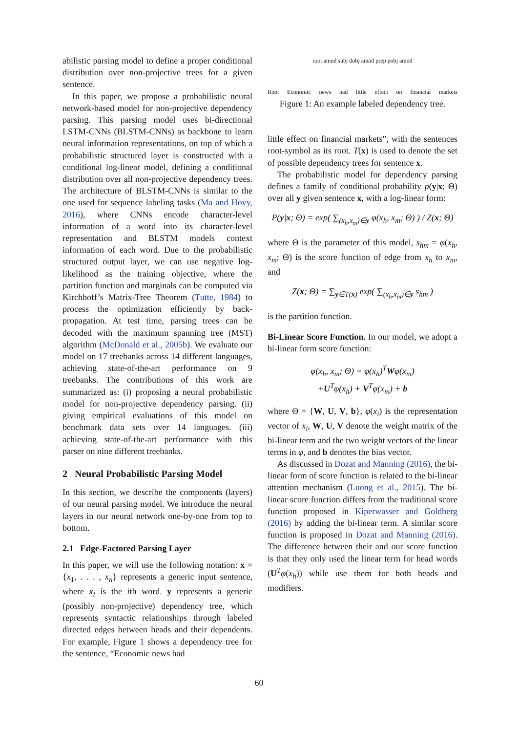abilistic parsing model to define a proper conditional distribution over non-projective trees for a given sentence.
In this paper, we propose a probabilistic neural network-based model for non-projective dependency parsing. This parsing model uses bi-directional LSTM-CNNs (BLSTM-CNNs) as backbone to learn neural information representations, on top of which a probabilistic structured layer is constructed with a conditional log-linear model, defining a conditional distribution over all non-projective dependency trees. The architecture of BLSTM-CNNs is similar to the one used for sequence labeling tasks (Ma and Hovy, 2016), where CNNs encode character-level information of a word into its character-level representation and BLSTM models context information of each word. Due to the probabilistic structured output layer, we can use negative log-likelihood as the training objective, where the partition function and marginals can be computed via Kirchhoff’s Matrix-Tree Theorem (Tutte, 1984) to process the optimization efficiently by back-propagation. At test time, parsing trees can be decoded with the maximum spanning tree (MST) algorithm (McDonald et al., 2005b). We evaluate our model on 17 treebanks across 14 different languages, achieving state-of-the-art performance on 9 treebanks. The contributions of this work are summarized as: (i) proposing a neural probabilistic model for non-projective dependency parsing. (ii) giving empirical evaluations of this model on benchmark data sets over 14 languages. (iii) achieving state-of-the-art performance with this parser on nine different treebanks.
2 Neural Probabilistic Parsing Model
In this section, we describe the components (layers) of our neural parsing model. We introduce the neural layers in our neural network one-by-one from top to bottom.
2.1 Edge-Factored Parsing Layer
In this paper, we will use the following notation: x = {x<sub>1</sub>, . . . , x<sub>n</sub>} represents a generic input sentence, where x<sub>i</sub> is the ith word. y represents a generic (possibly non-projective) dependency tree, which represents syntactic relationships through labeled directed edges between heads and their dependents. For example, Figure 1 shows a dependency tree for the sentence, “Economic news had
Root Economic news had little effect on financial markets
root amod subj dobj amod prep pobj amod
Figure 1: An example labeled dependency tree.
little effect on financial markets”, with the sentences root-symbol as its root. T(x) is used to denote the set of possible dependency trees for sentence x.
The probabilistic model for dependency parsing defines a family of conditional probability p(y|x; Θ) over all y given sentence x, with a log-linear form:
P(y|x; Θ) = exp( ∑<sub>(x<sub>h</sub>,x<sub>m</sub>)∈y</sub> φ(x<sub>h</sub>, x<sub>m</sub>; Θ) ) / Z(x; Θ)
where Θ is the parameter of this model, s<sub>hm</sub> = φ(x<sub>h</sub>, x<sub>m</sub>; Θ) is the score function of edge from x<sub>h</sub> to x<sub>m</sub>, and
Z(x; Θ) = ∑<sub>y∈T(x)</sub> exp( ∑<sub>(x<sub>h</sub>,x<sub>m</sub>)∈y</sub> s<sub>hm</sub> )
is the partition function.
Bi-Linear Score Function. In our model, we adopt a bi-linear form score function:
φ(x<sub>h</sub>, x<sub>m</sub>; Θ) = φ(x<sub>h</sub>)<sup>T</sup>Wφ(x<sub>m</sub>)
+U<sup>T</sup>φ(x<sub>h</sub>) + V<sup>T</sup>φ(x<sub>m</sub>) + b
where Θ = {W, U, V, b}, φ(x<sub>i</sub>) is the representation vector of x<sub>i</sub>, W, U, V denote the weight matrix of the bi-linear term and the two weight vectors of the linear terms in φ, and b denotes the bias vector.
As discussed in Dozat and Manning (2016), the bi-linear form of score function is related to the bi-linear attention mechanism (Luong et al., 2015). The bi-linear score function differs from the traditional score function proposed in Kiperwasser and Goldberg (2016) by adding the bi-linear term. A similar score function is proposed in Dozat and Manning (2016). The difference between their and our score function is that they only used the linear term for head words (U<sup>T</sup>φ(x<sub>h</sub>)) while use them for both heads and modifiers.
60